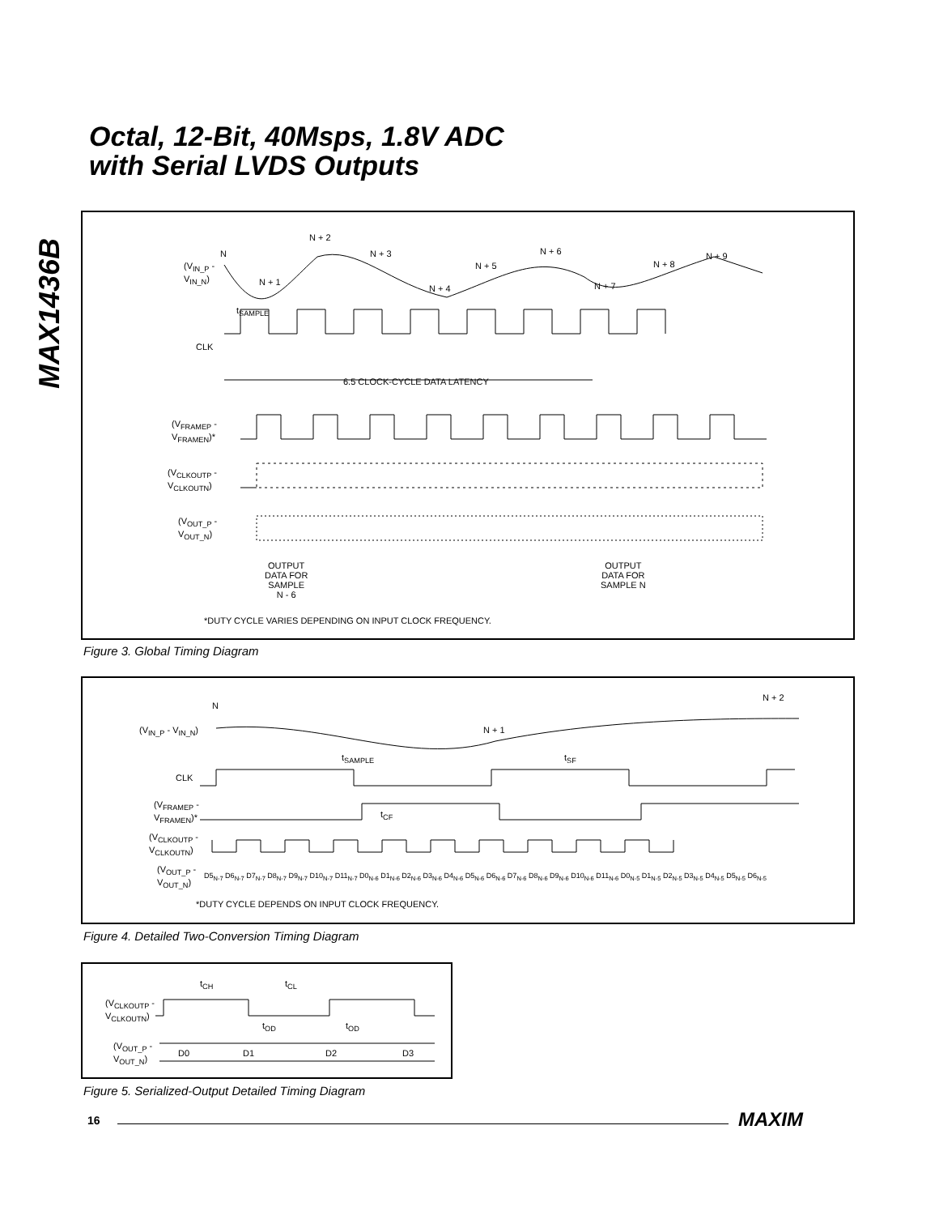Octal, 12-Bit, 40Msps, 1.8V ADC
with Serial LVDS Outputs
MAX1436B
N
N + 2
N + 3
N + 5
N + 6
N + 8
N + 9
N + 1
N + 4 N + 7
(V<sub>IN_P</sub> -
V<sub>IN_N</sub>)
t<sub>SAMPLE</sub>
CLK
6.5 CLOCK-CYCLE DATA LATENCY
(V<sub>FRAMEP</sub> -
V<sub>FRAMEN</sub>)*
(V<sub>CLKOUTP</sub> -
V<sub>CLKOUTN</sub>)
(V<sub>OUT_P</sub> -
V<sub>OUT_N</sub>)
OUTPUT
DATA FOR
SAMPLE
N - 6
OUTPUT
DATA FOR
SAMPLE N
*DUTY CYCLE VARIES DEPENDING ON INPUT CLOCK FREQUENCY.
Figure 3. Global Timing Diagram
N
N + 2
N + 1
(V<sub>IN_P</sub> - V<sub>IN_N</sub>)
t<sub>SAMPLE</sub> t<sub>SF</sub>
CLK
(V<sub>FRAMEP</sub> -
V<sub>FRAMEN</sub>)*
t<sub>CF</sub>
(V<sub>CLKOUTP</sub> -
V<sub>CLKOUTN</sub>)
(V<sub>OUT_P</sub> -
V<sub>OUT_N</sub>)
D5<sub>N-7</sub> D6<sub>N-7</sub> D7<sub>N-7</sub> D8<sub>N-7</sub> D9<sub>N-7</sub> D10<sub>N-7</sub> D11<sub>N-7</sub> D0<sub>N-6</sub> D1<sub>N-6</sub> D2<sub>N-6</sub> D3<sub>N-6</sub> D4<sub>N-6</sub> D5<sub>N-6</sub> D6<sub>N-6</sub> D7<sub>N-6</sub> D8<sub>N-6</sub> D9<sub>N-6</sub> D10<sub>N-6</sub> D11<sub>N-6</sub> D0<sub>N-5</sub> D1<sub>N-5</sub> D2<sub>N-5</sub> D3<sub>N-5</sub> D4<sub>N-5</sub> D5<sub>N-5</sub> D6<sub>N-5</sub>
*DUTY CYCLE DEPENDS ON INPUT CLOCK FREQUENCY.
Figure 4. Detailed Two-Conversion Timing Diagram
t<sub>CH</sub> t<sub>CL</sub>
(V<sub>CLKOUTP</sub> -
V<sub>CLKOUTN</sub>)
t<sub>OD</sub> t<sub>OD</sub>
(V<sub>OUT_P</sub> -
V<sub>OUT_N</sub>)
D0 D1 D2 D3
Figure 5. Serialized-Output Detailed Timing Diagram
16 MAXIM